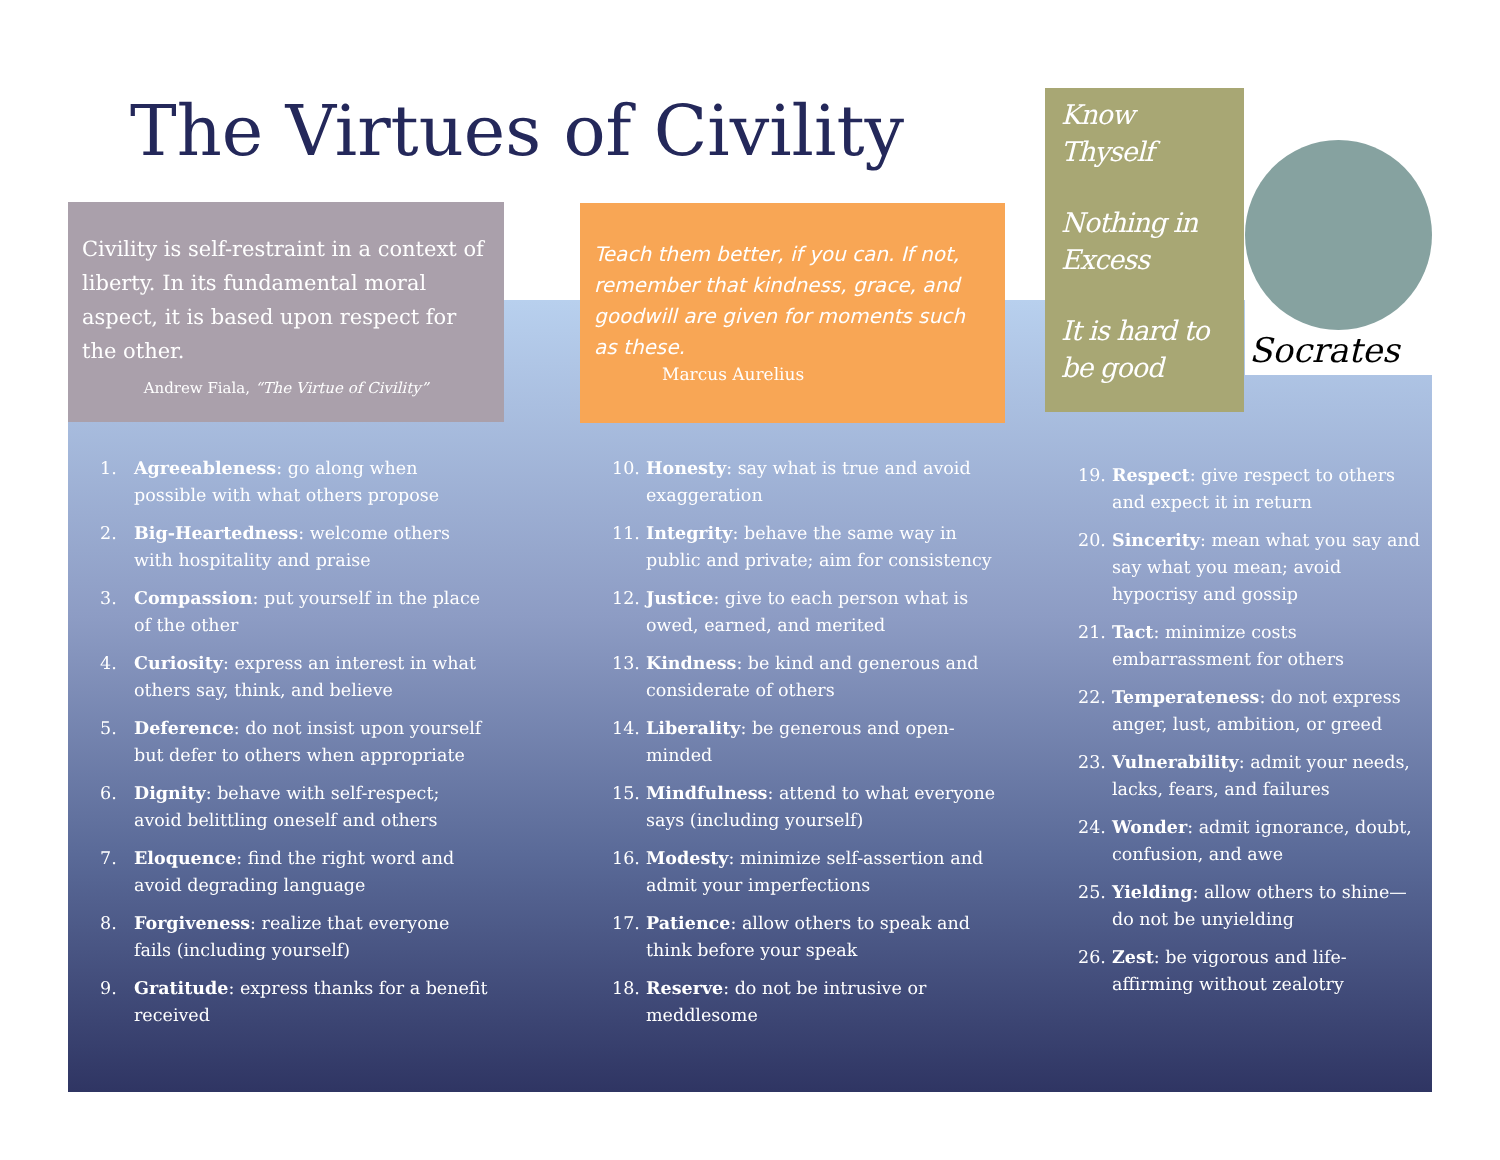The Virtues of Civility
Civility is self-restraint in a context of liberty. In its fundamental moral aspect, it is based upon respect for the other.
Andrew Fiala, “The Virtue of Civility”
Teach them better, if you can. If not, remember that kindness, grace, and goodwill are given for moments such as these.
Marcus Aurelius
Know Thyself
Nothing in Excess
It is hard to be good
Socrates
1. Agreeableness: go along when possible with what others propose
2. Big-Heartedness: welcome others with hospitality and praise
3. Compassion: put yourself in the place of the other
4. Curiosity: express an interest in what others say, think, and believe
5. Deference: do not insist upon yourself but defer to others when appropriate
6. Dignity: behave with self-respect; avoid belittling oneself and others
7. Eloquence: find the right word and avoid degrading language
8. Forgiveness: realize that everyone fails (including yourself)
9. Gratitude: express thanks for a benefit received
10. Honesty: say what is true and avoid exaggeration
11. Integrity: behave the same way in public and private; aim for consistency
12. Justice: give to each person what is owed, earned, and merited
13. Kindness: be kind and generous and considerate of others
14. Liberality: be generous and open-minded
15. Mindfulness: attend to what everyone says (including yourself)
16. Modesty: minimize self-assertion and admit your imperfections
17. Patience: allow others to speak and think before your speak
18. Reserve: do not be intrusive or meddlesome
19. Respect: give respect to others and expect it in return
20. Sincerity: mean what you say and say what you mean; avoid hypocrisy and gossip
21. Tact: minimize costs embarrassment for others
22. Temperateness: do not express anger, lust, ambition, or greed
23. Vulnerability: admit your needs, lacks, fears, and failures
24. Wonder: admit ignorance, doubt, confusion, and awe
25. Yielding: allow others to shine—do not be unyielding
26. Zest: be vigorous and life-affirming without zealotry